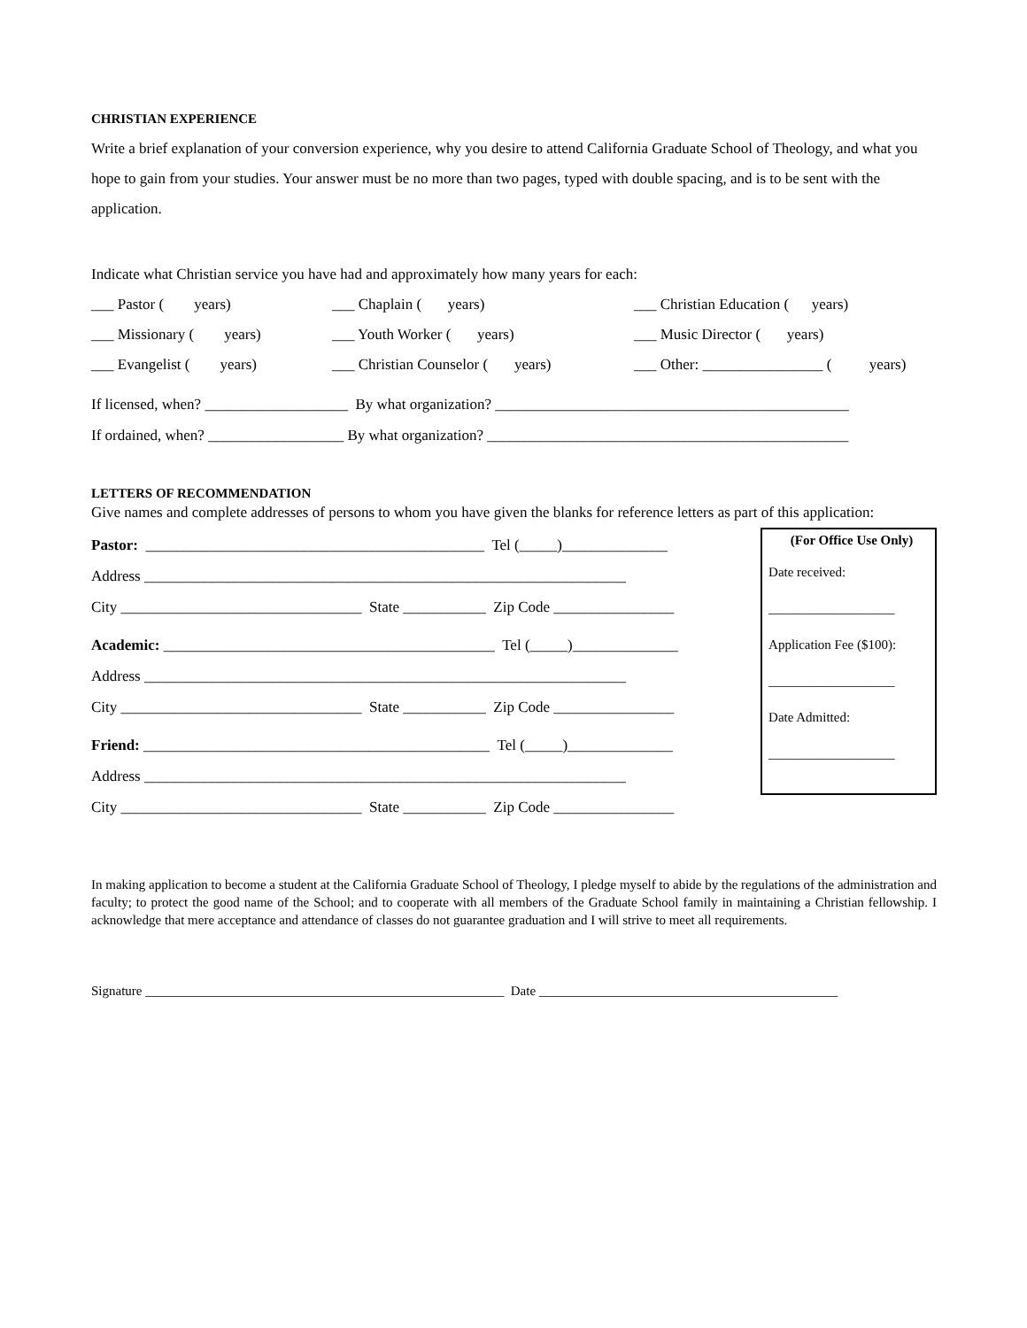CHRISTIAN EXPERIENCE
Write a brief explanation of your conversion experience, why you desire to attend California Graduate School of Theology, and what you hope to gain from your studies. Your answer must be no more than two pages, typed with double spacing, and is to be sent with the application.
Indicate what Christian service you have had and approximately how many years for each:
___ Pastor ( years) ___ Chaplain ( years) ___ Christian Education ( years)
___ Missionary ( years) ___ Youth Worker ( years) ___ Music Director ( years)
___ Evangelist ( years) ___ Christian Counselor ( years) ___ Other: ________________ ( years)
If licensed, when? ___________________ By what organization? _______________________________________________
If ordained, when? __________________ By what organization? ________________________________________________
LETTERS OF RECOMMENDATION
Give names and complete addresses of persons to whom you have given the blanks for reference letters as part of this application:
Pastor: _____________________________________________ Tel (_____)______________
Address ________________________________________________________________
City ________________________________ State ___________ Zip Code ________________
Academic: ____________________________________________ Tel (_____)______________
Address ________________________________________________________________
City ________________________________ State ___________ Zip Code ________________
Friend: ______________________________________________ Tel (_____)______________
Address ________________________________________________________________
City ________________________________ State ___________ Zip Code ________________
(For Office Use Only)
Date received:
___________________
Application Fee ($100):
___________________
Date Admitted:
___________________
In making application to become a student at the California Graduate School of Theology, I pledge myself to abide by the regulations of the administration and faculty; to protect the good name of the School; and to cooperate with all members of the Graduate School family in maintaining a Christian fellowship. I acknowledge that mere acceptance and attendance of classes do not guarantee graduation and I will strive to meet all requirements.
Signature ______________________________________________________ Date _____________________________________________